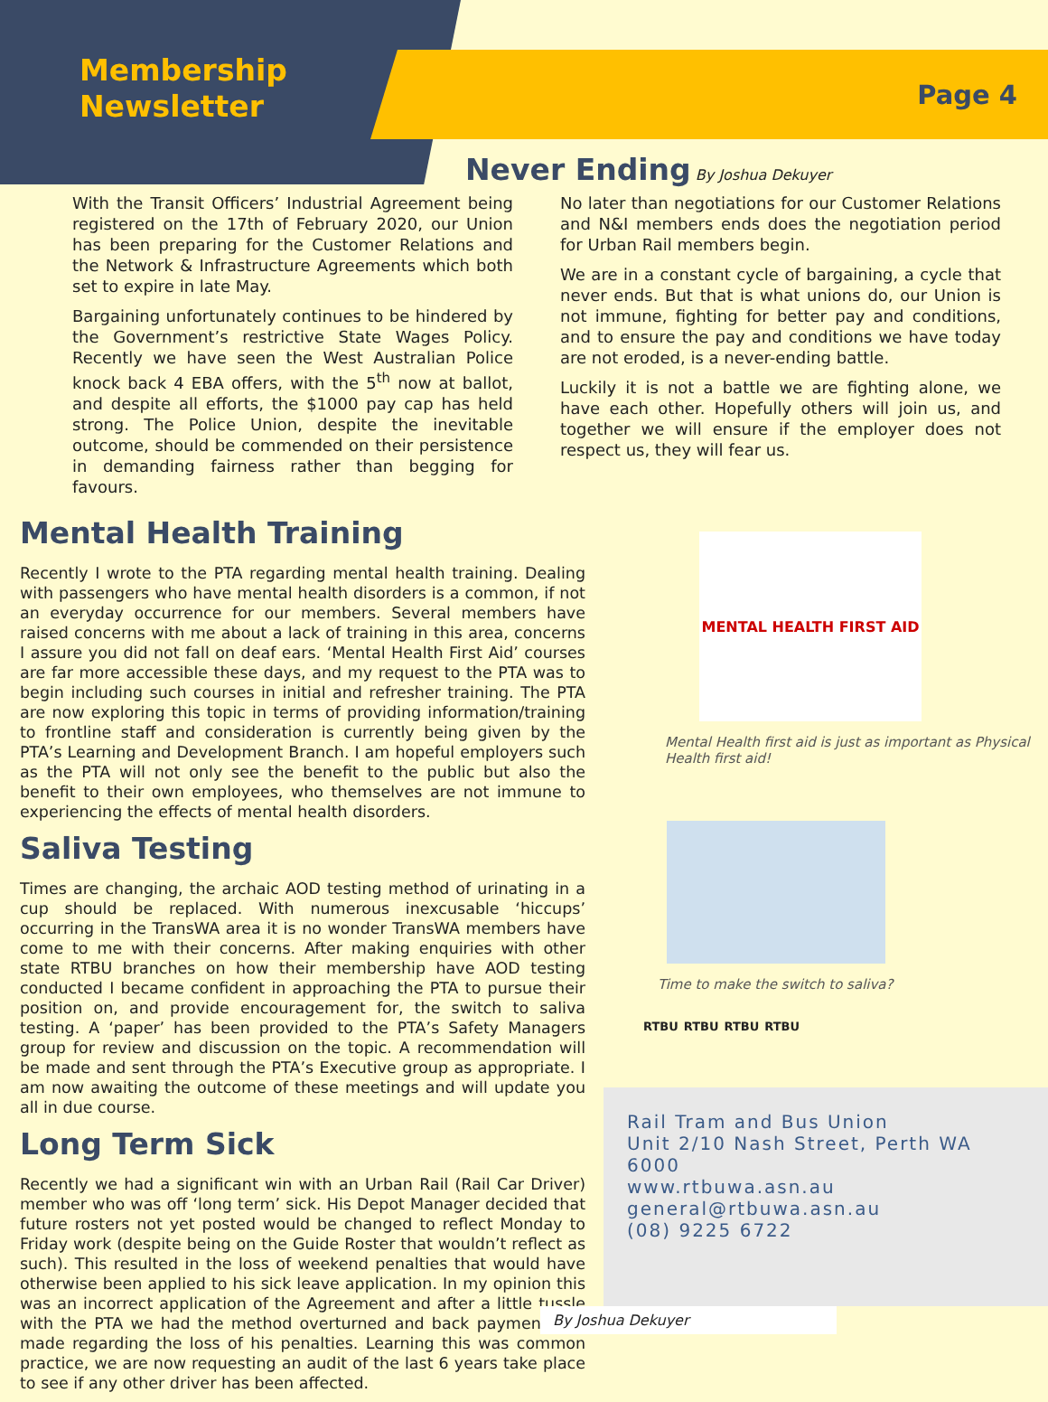Membership
Newsletter
Page 4
Never Ending By Joshua Dekuyer
With the Transit Officers’ Industrial Agreement being registered on the 17th of February 2020, our Union has been preparing for the Customer Relations and the Network & Infrastructure Agreements which both set to expire in late May.
Bargaining unfortunately continues to be hindered by the Government’s restrictive State Wages Policy. Recently we have seen the West Australian Police knock back 4 EBA offers, with the 5<sup>th</sup> now at ballot, and despite all efforts, the $1000 pay cap has held strong. The Police Union, despite the inevitable outcome, should be commended on their persistence in demanding fairness rather than begging for favours.
No later than negotiations for our Customer Relations and N&I members ends does the negotiation period for Urban Rail members begin.
We are in a constant cycle of bargaining, a cycle that never ends. But that is what unions do, our Union is not immune, fighting for better pay and conditions, and to ensure the pay and conditions we have today are not eroded, is a never-ending battle.
Luckily it is not a battle we are fighting alone, we have each other. Hopefully others will join us, and together we will ensure if the employer does not respect us, they will fear us.
Mental Health Training
Recently I wrote to the PTA regarding mental health training. Dealing with passengers who have mental health disorders is a common, if not an everyday occurrence for our members. Several members have raised concerns with me about a lack of training in this area, concerns I assure you did not fall on deaf ears. ‘Mental Health First Aid’ courses are far more accessible these days, and my request to the PTA was to begin including such courses in initial and refresher training. The PTA are now exploring this topic in terms of providing information/training to frontline staff and consideration is currently being given by the PTA’s Learning and Development Branch. I am hopeful employers such as the PTA will not only see the benefit to the public but also the benefit to their own employees, who themselves are not immune to experiencing the effects of mental health disorders.
Saliva Testing
Times are changing, the archaic AOD testing method of urinating in a cup should be replaced. With numerous inexcusable ‘hiccups’ occurring in the TransWA area it is no wonder TransWA members have come to me with their concerns. After making enquiries with other state RTBU branches on how their membership have AOD testing conducted I became confident in approaching the PTA to pursue their position on, and provide encouragement for, the switch to saliva testing. A ‘paper’ has been provided to the PTA’s Safety Managers group for review and discussion on the topic. A recommendation will be made and sent through the PTA’s Executive group as appropriate. I am now awaiting the outcome of these meetings and will update you all in due course.
Long Term Sick
Recently we had a significant win with an Urban Rail (Rail Car Driver) member who was off ‘long term’ sick. His Depot Manager decided that future rosters not yet posted would be changed to reflect Monday to Friday work (despite being on the Guide Roster that wouldn’t reflect as such). This resulted in the loss of weekend penalties that would have otherwise been applied to his sick leave application. In my opinion this was an incorrect application of the Agreement and after a little tussle with the PTA we had the method overturned and back payment was made regarding the loss of his penalties. Learning this was common practice, we are now requesting an audit of the last 6 years take place to see if any other driver has been affected.
MENTAL HEALTH FIRST AID
Mental Health first aid is just as important as Physical Health first aid!
Time to make the switch to saliva?
RTBU RTBU RTBU RTBU
Rail Tram and Bus Union
Unit 2/10 Nash Street, Perth WA 6000
www.rtbuwa.asn.au
general@rtbuwa.asn.au
(08) 9225 6722
By Joshua Dekuyer